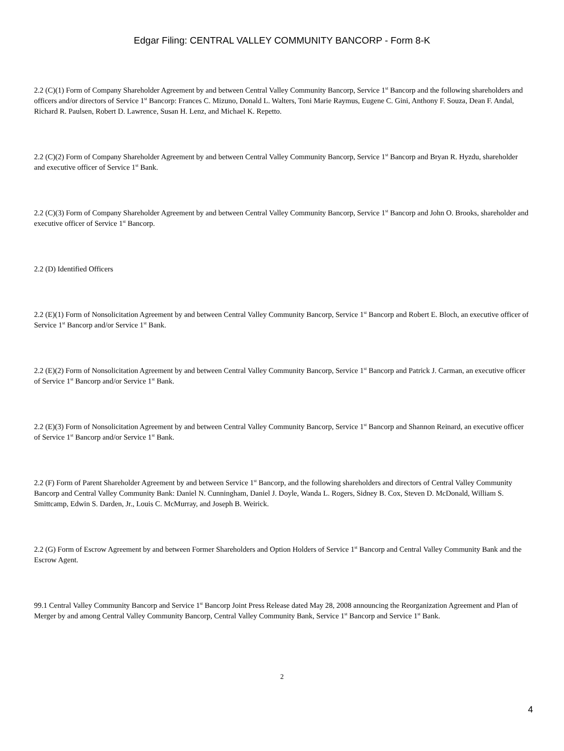Edgar Filing: CENTRAL VALLEY COMMUNITY BANCORP - Form 8-K
2.2 (C)(1) Form of Company Shareholder Agreement by and between Central Valley Community Bancorp, Service 1<sup>st</sup> Bancorp and the following shareholders and officers and/or directors of Service 1<sup>st</sup> Bancorp: Frances C. Mizuno, Donald L. Walters, Toni Marie Raymus, Eugene C. Gini, Anthony F. Souza, Dean F. Andal, Richard R. Paulsen, Robert D. Lawrence, Susan H. Lenz, and Michael K. Repetto.
2.2 (C)(2) Form of Company Shareholder Agreement by and between Central Valley Community Bancorp, Service 1<sup>st</sup> Bancorp and Bryan R. Hyzdu, shareholder and executive officer of Service 1<sup>st</sup> Bank.
2.2 (C)(3) Form of Company Shareholder Agreement by and between Central Valley Community Bancorp, Service 1<sup>st</sup> Bancorp and John O. Brooks, shareholder and executive officer of Service 1<sup>st</sup> Bancorp.
2.2 (D) Identified Officers
2.2 (E)(1) Form of Nonsolicitation Agreement by and between Central Valley Community Bancorp, Service 1<sup>st</sup> Bancorp and Robert E. Bloch, an executive officer of Service 1<sup>st</sup> Bancorp and/or Service 1<sup>st</sup> Bank.
2.2 (E)(2) Form of Nonsolicitation Agreement by and between Central Valley Community Bancorp, Service 1<sup>st</sup> Bancorp and Patrick J. Carman, an executive officer of Service 1<sup>st</sup> Bancorp and/or Service 1<sup>st</sup> Bank.
2.2 (E)(3) Form of Nonsolicitation Agreement by and between Central Valley Community Bancorp, Service 1<sup>st</sup> Bancorp and Shannon Reinard, an executive officer of Service 1<sup>st</sup> Bancorp and/or Service 1<sup>st</sup> Bank.
2.2 (F) Form of Parent Shareholder Agreement by and between Service 1<sup>st</sup> Bancorp, and the following shareholders and directors of Central Valley Community Bancorp and Central Valley Community Bank: Daniel N. Cunningham, Daniel J. Doyle, Wanda L. Rogers, Sidney B. Cox, Steven D. McDonald, William S. Smittcamp, Edwin S. Darden, Jr., Louis C. McMurray, and Joseph B. Weirick.
2.2 (G) Form of Escrow Agreement by and between Former Shareholders and Option Holders of Service 1<sup>st</sup> Bancorp and Central Valley Community Bank and the Escrow Agent.
99.1 Central Valley Community Bancorp and Service 1<sup>st</sup> Bancorp Joint Press Release dated May 28, 2008 announcing the Reorganization Agreement and Plan of Merger by and among Central Valley Community Bancorp, Central Valley Community Bank, Service 1<sup>st</sup> Bancorp and Service 1<sup>st</sup> Bank.
2
4